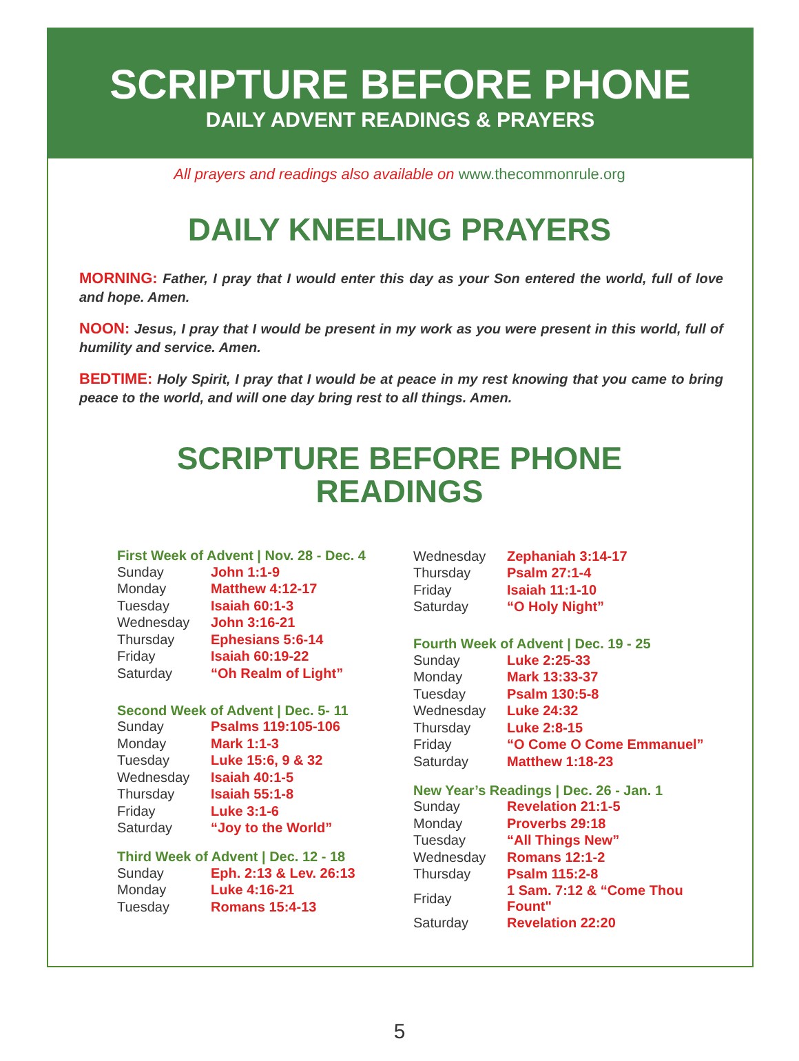SCRIPTURE BEFORE PHONE
DAILY ADVENT READINGS & PRAYERS
All prayers and readings also available on www.thecommonrule.org
DAILY KNEELING PRAYERS
MORNING: Father, I pray that I would enter this day as your Son entered the world, full of love and hope. Amen.
NOON: Jesus, I pray that I would be present in my work as you were present in this world, full of humility and service. Amen.
BEDTIME: Holy Spirit, I pray that I would be at peace in my rest knowing that you came to bring peace to the world, and will one day bring rest to all things. Amen.
SCRIPTURE BEFORE PHONE
READINGS
First Week of Advent | Nov. 28 - Dec. 4
| Sunday | John 1:1-9 |
| Monday | Matthew 4:12-17 |
| Tuesday | Isaiah 60:1-3 |
| Wednesday | John 3:16-21 |
| Thursday | Ephesians 5:6-14 |
| Friday | Isaiah 60:19-22 |
| Saturday | “Oh Realm of Light” |
Second Week of Advent | Dec. 5- 11
| Sunday | Psalms 119:105-106 |
| Monday | Mark 1:1-3 |
| Tuesday | Luke 15:6, 9 & 32 |
| Wednesday | Isaiah 40:1-5 |
| Thursday | Isaiah 55:1-8 |
| Friday | Luke 3:1-6 |
| Saturday | “Joy to the World” |
Third Week of Advent | Dec. 12 - 18
| Sunday | Eph. 2:13 & Lev. 26:13 |
| Monday | Luke 4:16-21 |
| Tuesday | Romans 15:4-13 |
| Wednesday | Zephaniah 3:14-17 |
| Thursday | Psalm 27:1-4 |
| Friday | Isaiah 11:1-10 |
| Saturday | “O Holy Night” |
Fourth Week of Advent | Dec. 19 - 25
| Sunday | Luke 2:25-33 |
| Monday | Mark 13:33-37 |
| Tuesday | Psalm 130:5-8 |
| Wednesday | Luke 24:32 |
| Thursday | Luke 2:8-15 |
| Friday | “O Come O Come Emmanuel” |
| Saturday | Matthew 1:18-23 |
New Year’s Readings | Dec. 26 - Jan. 1
| Sunday | Revelation 21:1-5 |
| Monday | Proverbs 29:18 |
| Tuesday | “All Things New” |
| Wednesday | Romans 12:1-2 |
| Thursday | Psalm 115:2-8 |
| Friday | 1 Sam. 7:12 & “Come Thou Fount" |
| Saturday | Revelation 22:20 |
5